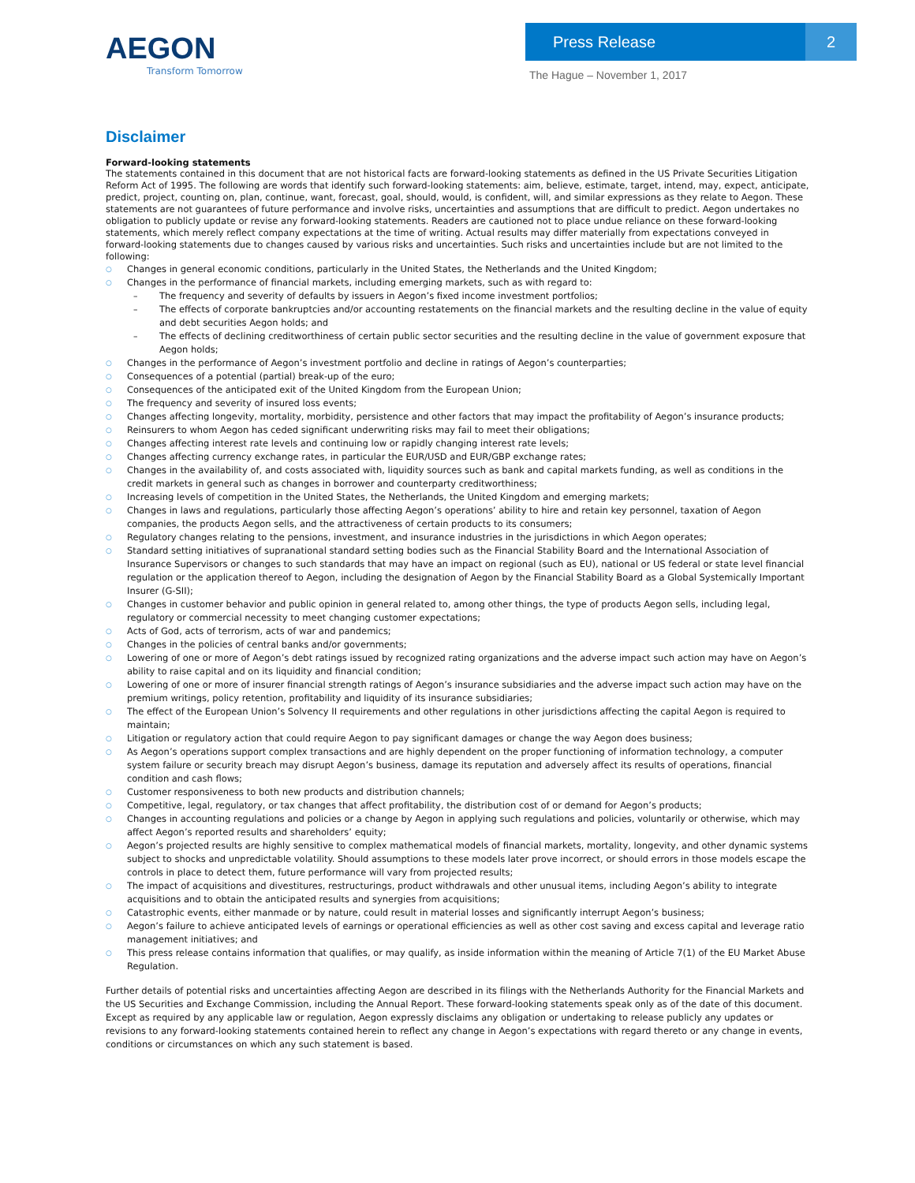AEGON
Transform Tomorrow
Press Release 2
The Hague – November 1, 2017
Disclaimer
Forward-looking statements
The statements contained in this document that are not historical facts are forward-looking statements as defined in the US Private Securities Litigation Reform Act of 1995. The following are words that identify such forward-looking statements: aim, believe, estimate, target, intend, may, expect, anticipate, predict, project, counting on, plan, continue, want, forecast, goal, should, would, is confident, will, and similar expressions as they relate to Aegon. These statements are not guarantees of future performance and involve risks, uncertainties and assumptions that are difficult to predict. Aegon undertakes no obligation to publicly update or revise any forward-looking statements. Readers are cautioned not to place undue reliance on these forward-looking statements, which merely reflect company expectations at the time of writing. Actual results may differ materially from expectations conveyed in forward-looking statements due to changes caused by various risks and uncertainties. Such risks and uncertainties include but are not limited to the following:
○ Changes in general economic conditions, particularly in the United States, the Netherlands and the United Kingdom;
○ Changes in the performance of financial markets, including emerging markets, such as with regard to:
– The frequency and severity of defaults by issuers in Aegon’s fixed income investment portfolios;
– The effects of corporate bankruptcies and/or accounting restatements on the financial markets and the resulting decline in the value of equity and debt securities Aegon holds; and
– The effects of declining creditworthiness of certain public sector securities and the resulting decline in the value of government exposure that Aegon holds;
○ Changes in the performance of Aegon’s investment portfolio and decline in ratings of Aegon’s counterparties;
○ Consequences of a potential (partial) break-up of the euro;
○ Consequences of the anticipated exit of the United Kingdom from the European Union;
○ The frequency and severity of insured loss events;
○ Changes affecting longevity, mortality, morbidity, persistence and other factors that may impact the profitability of Aegon’s insurance products;
○ Reinsurers to whom Aegon has ceded significant underwriting risks may fail to meet their obligations;
○ Changes affecting interest rate levels and continuing low or rapidly changing interest rate levels;
○ Changes affecting currency exchange rates, in particular the EUR/USD and EUR/GBP exchange rates;
○ Changes in the availability of, and costs associated with, liquidity sources such as bank and capital markets funding, as well as conditions in the credit markets in general such as changes in borrower and counterparty creditworthiness;
○ Increasing levels of competition in the United States, the Netherlands, the United Kingdom and emerging markets;
○ Changes in laws and regulations, particularly those affecting Aegon’s operations’ ability to hire and retain key personnel, taxation of Aegon companies, the products Aegon sells, and the attractiveness of certain products to its consumers;
○ Regulatory changes relating to the pensions, investment, and insurance industries in the jurisdictions in which Aegon operates;
○ Standard setting initiatives of supranational standard setting bodies such as the Financial Stability Board and the International Association of Insurance Supervisors or changes to such standards that may have an impact on regional (such as EU), national or US federal or state level financial regulation or the application thereof to Aegon, including the designation of Aegon by the Financial Stability Board as a Global Systemically Important Insurer (G-SII);
○ Changes in customer behavior and public opinion in general related to, among other things, the type of products Aegon sells, including legal, regulatory or commercial necessity to meet changing customer expectations;
○ Acts of God, acts of terrorism, acts of war and pandemics;
○ Changes in the policies of central banks and/or governments;
○ Lowering of one or more of Aegon’s debt ratings issued by recognized rating organizations and the adverse impact such action may have on Aegon’s ability to raise capital and on its liquidity and financial condition;
○ Lowering of one or more of insurer financial strength ratings of Aegon’s insurance subsidiaries and the adverse impact such action may have on the premium writings, policy retention, profitability and liquidity of its insurance subsidiaries;
○ The effect of the European Union’s Solvency II requirements and other regulations in other jurisdictions affecting the capital Aegon is required to maintain;
○ Litigation or regulatory action that could require Aegon to pay significant damages or change the way Aegon does business;
○ As Aegon’s operations support complex transactions and are highly dependent on the proper functioning of information technology, a computer system failure or security breach may disrupt Aegon’s business, damage its reputation and adversely affect its results of operations, financial condition and cash flows;
○ Customer responsiveness to both new products and distribution channels;
○ Competitive, legal, regulatory, or tax changes that affect profitability, the distribution cost of or demand for Aegon’s products;
○ Changes in accounting regulations and policies or a change by Aegon in applying such regulations and policies, voluntarily or otherwise, which may affect Aegon’s reported results and shareholders’ equity;
○ Aegon’s projected results are highly sensitive to complex mathematical models of financial markets, mortality, longevity, and other dynamic systems subject to shocks and unpredictable volatility. Should assumptions to these models later prove incorrect, or should errors in those models escape the controls in place to detect them, future performance will vary from projected results;
○ The impact of acquisitions and divestitures, restructurings, product withdrawals and other unusual items, including Aegon’s ability to integrate acquisitions and to obtain the anticipated results and synergies from acquisitions;
○ Catastrophic events, either manmade or by nature, could result in material losses and significantly interrupt Aegon’s business;
○ Aegon’s failure to achieve anticipated levels of earnings or operational efficiencies as well as other cost saving and excess capital and leverage ratio management initiatives; and
○ This press release contains information that qualifies, or may qualify, as inside information within the meaning of Article 7(1) of the EU Market Abuse Regulation.
Further details of potential risks and uncertainties affecting Aegon are described in its filings with the Netherlands Authority for the Financial Markets and the US Securities and Exchange Commission, including the Annual Report. These forward-looking statements speak only as of the date of this document. Except as required by any applicable law or regulation, Aegon expressly disclaims any obligation or undertaking to release publicly any updates or revisions to any forward-looking statements contained herein to reflect any change in Aegon’s expectations with regard thereto or any change in events, conditions or circumstances on which any such statement is based.